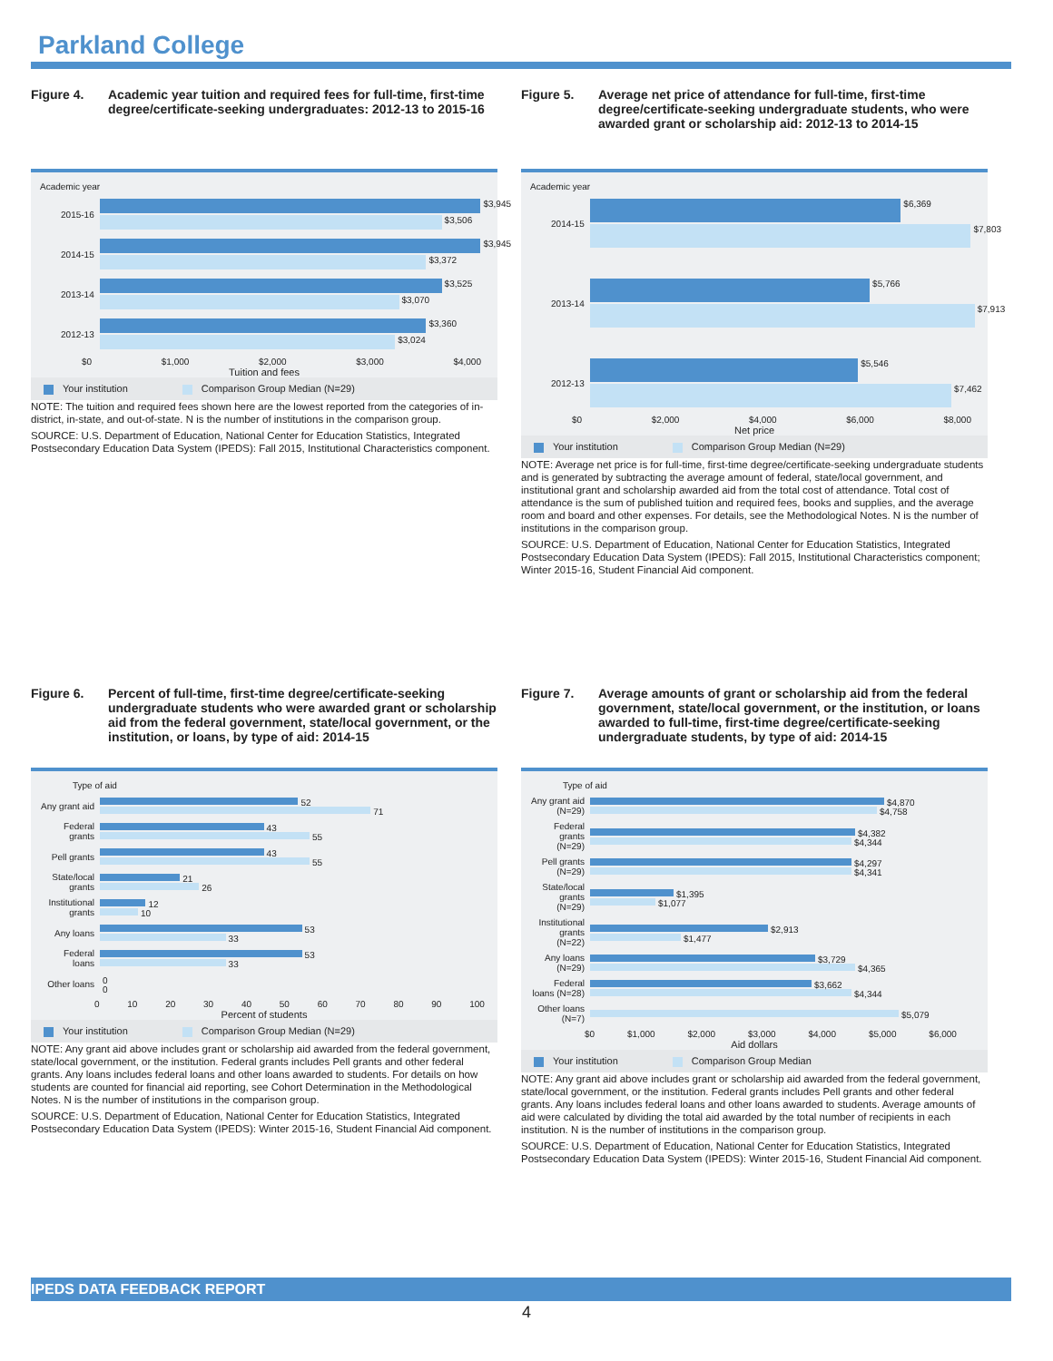Parkland College
Figure 4. Academic year tuition and required fees for full-time, first-time degree/certificate-seeking undergraduates: 2012-13 to 2015-16
Academic year
2015-16
$3,945
$3,506
2014-15
$3,945
$3,372
2013-14
$3,525
$3,070
2012-13
$3,360
$3,024
$0 $1,000 $2,000 $3,000 $4,000
Tuition and fees
Your institution Comparison Group Median (N=29)
NOTE: The tuition and required fees shown here are the lowest reported from the categories of in-district, in-state, and out-of-state. N is the number of institutions in the comparison group.
SOURCE: U.S. Department of Education, National Center for Education Statistics, Integrated Postsecondary Education Data System (IPEDS): Fall 2015, Institutional Characteristics component.
Figure 5. Average net price of attendance for full-time, first-time degree/certificate-seeking undergraduate students, who were awarded grant or scholarship aid: 2012-13 to 2014-15
Academic year
2014-15
$6,369
$7,803
2013-14
$5,766
$7,913
2012-13
$5,546
$7,462
$0 $2,000 $4,000 $6,000 $8,000
Net price
Your institution Comparison Group Median (N=29)
NOTE: Average net price is for full-time, first-time degree/certificate-seeking undergraduate students and is generated by subtracting the average amount of federal, state/local government, and institutional grant and scholarship awarded aid from the total cost of attendance. Total cost of attendance is the sum of published tuition and required fees, books and supplies, and the average room and board and other expenses. For details, see the Methodological Notes. N is the number of institutions in the comparison group.
SOURCE: U.S. Department of Education, National Center for Education Statistics, Integrated Postsecondary Education Data System (IPEDS): Fall 2015, Institutional Characteristics component; Winter 2015-16, Student Financial Aid component.
Figure 6. Percent of full-time, first-time degree/certificate-seeking undergraduate students who were awarded grant or scholarship aid from the federal government, state/local government, or the institution, or loans, by type of aid: 2014-15
Type of aid
Any grant aid
52
71
Federal grants
43
55
Pell grants
43
55
State/local grants
21
26
Institutional grants
12
10
Any loans
53
33
Federal loans
53
33
Other loans
0
0
0 10 20 30 40 50 60 70 80 90 100
Percent of students
Your institution Comparison Group Median (N=29)
NOTE: Any grant aid above includes grant or scholarship aid awarded from the federal government, state/local government, or the institution. Federal grants includes Pell grants and other federal grants. Any loans includes federal loans and other loans awarded to students. For details on how students are counted for financial aid reporting, see Cohort Determination in the Methodological Notes. N is the number of institutions in the comparison group.
SOURCE: U.S. Department of Education, National Center for Education Statistics, Integrated Postsecondary Education Data System (IPEDS): Winter 2015-16, Student Financial Aid component.
Figure 7. Average amounts of grant or scholarship aid from the federal government, state/local government, or the institution, or loans awarded to full-time, first-time degree/certificate-seeking undergraduate students, by type of aid: 2014-15
Type of aid
Any grant aid (N=29)
$4,870
$4,758
Federal grants (N=29)
$4,382
$4,344
Pell grants (N=29)
$4,297
$4,341
State/local grants (N=29)
$1,395
$1,077
Institutional grants (N=22)
$2,913
$1,477
Any loans (N=29)
$3,729
$4,365
Federal loans (N=28)
$3,662
$4,344
Other loans (N=7)
$5,079
$0 $1,000 $2,000 $3,000 $4,000 $5,000 $6,000
Aid dollars
Your institution Comparison Group Median
NOTE: Any grant aid above includes grant or scholarship aid awarded from the federal government, state/local government, or the institution. Federal grants includes Pell grants and other federal grants. Any loans includes federal loans and other loans awarded to students. Average amounts of aid were calculated by dividing the total aid awarded by the total number of recipients in each institution. N is the number of institutions in the comparison group.
SOURCE: U.S. Department of Education, National Center for Education Statistics, Integrated Postsecondary Education Data System (IPEDS): Winter 2015-16, Student Financial Aid component.
IPEDS DATA FEEDBACK REPORT
4